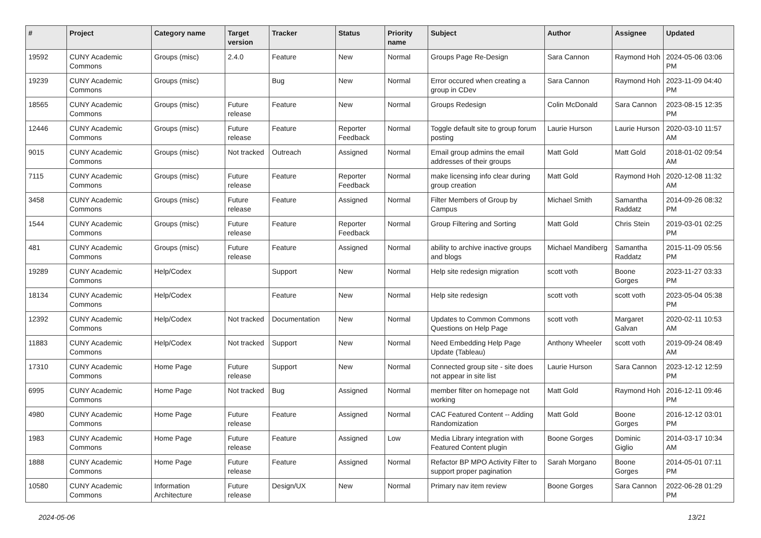| # | Project | Category name | Target version | Tracker | Status | Priority name | Subject | Author | Assignee | Updated |
| --- | --- | --- | --- | --- | --- | --- | --- | --- | --- | --- |
| 19592 | CUNY Academic Commons | Groups (misc) | 2.4.0 | Feature | New | Normal | Groups Page Re-Design | Sara Cannon | Raymond Hoh | 2024-05-06 03:06 PM |
| 19239 | CUNY Academic Commons | Groups (misc) | | Bug | New | Normal | Error occured when creating a group in CDev | Sara Cannon | Raymond Hoh | 2023-11-09 04:40 PM |
| 18565 | CUNY Academic Commons | Groups (misc) | Future release | Feature | New | Normal | Groups Redesign | Colin McDonald | Sara Cannon | 2023-08-15 12:35 PM |
| 12446 | CUNY Academic Commons | Groups (misc) | Future release | Feature | Reporter Feedback | Normal | Toggle default site to group forum posting | Laurie Hurson | Laurie Hurson | 2020-03-10 11:57 AM |
| 9015 | CUNY Academic Commons | Groups (misc) | Not tracked | Outreach | Assigned | Normal | Email group admins the email addresses of their groups | Matt Gold | Matt Gold | 2018-01-02 09:54 AM |
| 7115 | CUNY Academic Commons | Groups (misc) | Future release | Feature | Reporter Feedback | Normal | make licensing info clear during group creation | Matt Gold | Raymond Hoh | 2020-12-08 11:32 AM |
| 3458 | CUNY Academic Commons | Groups (misc) | Future release | Feature | Assigned | Normal | Filter Members of Group by Campus | Michael Smith | Samantha Raddatz | 2014-09-26 08:32 PM |
| 1544 | CUNY Academic Commons | Groups (misc) | Future release | Feature | Reporter Feedback | Normal | Group Filtering and Sorting | Matt Gold | Chris Stein | 2019-03-01 02:25 PM |
| 481 | CUNY Academic Commons | Groups (misc) | Future release | Feature | Assigned | Normal | ability to archive inactive groups and blogs | Michael Mandiberg | Samantha Raddatz | 2015-11-09 05:56 PM |
| 19289 | CUNY Academic Commons | Help/Codex | | Support | New | Normal | Help site redesign migration | scott voth | Boone Gorges | 2023-11-27 03:33 PM |
| 18134 | CUNY Academic Commons | Help/Codex | | Feature | New | Normal | Help site redesign | scott voth | scott voth | 2023-05-04 05:38 PM |
| 12392 | CUNY Academic Commons | Help/Codex | Not tracked | Documentation | New | Normal | Updates to Common Commons Questions on Help Page | scott voth | Margaret Galvan | 2020-02-11 10:53 AM |
| 11883 | CUNY Academic Commons | Help/Codex | Not tracked | Support | New | Normal | Need Embedding Help Page Update (Tableau) | Anthony Wheeler | scott voth | 2019-09-24 08:49 AM |
| 17310 | CUNY Academic Commons | Home Page | Future release | Support | New | Normal | Connected group site - site does not appear in site list | Laurie Hurson | Sara Cannon | 2023-12-12 12:59 PM |
| 6995 | CUNY Academic Commons | Home Page | Not tracked | Bug | Assigned | Normal | member filter on homepage not working | Matt Gold | Raymond Hoh | 2016-12-11 09:46 PM |
| 4980 | CUNY Academic Commons | Home Page | Future release | Feature | Assigned | Normal | CAC Featured Content -- Adding Randomization | Matt Gold | Boone Gorges | 2016-12-12 03:01 PM |
| 1983 | CUNY Academic Commons | Home Page | Future release | Feature | Assigned | Low | Media Library integration with Featured Content plugin | Boone Gorges | Dominic Giglio | 2014-03-17 10:34 AM |
| 1888 | CUNY Academic Commons | Home Page | Future release | Feature | Assigned | Normal | Refactor BP MPO Activity Filter to support proper pagination | Sarah Morgano | Boone Gorges | 2014-05-01 07:11 PM |
| 10580 | CUNY Academic Commons | Information Architecture | Future release | Design/UX | New | Normal | Primary nav item review | Boone Gorges | Sara Cannon | 2022-06-28 01:29 PM |
2024-05-06 13/21